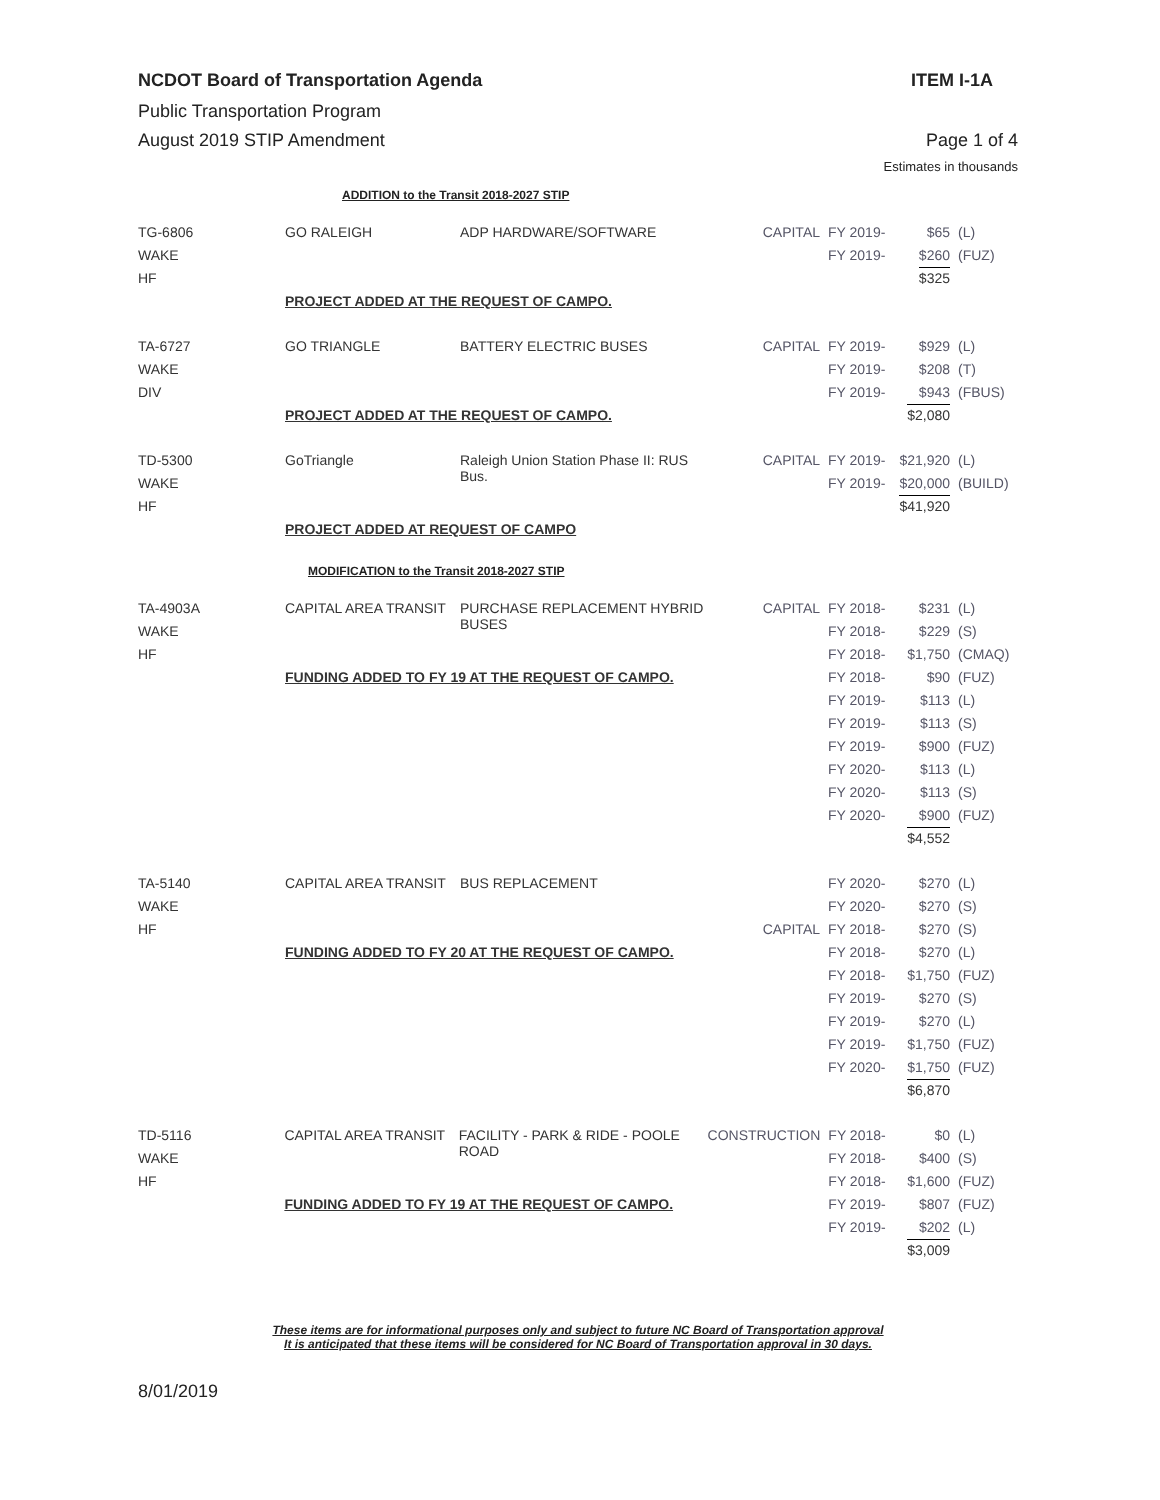NCDOT Board of Transportation Agenda ITEM I-1A
Public Transportation Program
August 2019 STIP Amendment Page 1 of 4
Estimates in thousands
ADDITION to the Transit 2018-2027 STIP
| TG-6806 | GO RALEIGH | ADP HARDWARE/SOFTWARE | CAPITAL | FY 2019- | $65 | (L) |
| WAKE | | | | FY 2019- | $260 | (FUZ) |
| HF | | | | | $325 | |
| | PROJECT ADDED AT THE REQUEST OF CAMPO. | | | | | |
| TA-6727 | GO TRIANGLE | BATTERY ELECTRIC BUSES | CAPITAL | FY 2019- | $929 | (L) |
| WAKE | | | | FY 2019- | $208 | (T) |
| DIV | | | | FY 2019- | $943 | (FBUS) |
| | PROJECT ADDED AT THE REQUEST OF CAMPO. | | | | $2,080 | |
| TD-5300 | GoTriangle | Raleigh Union Station Phase II: RUS Bus. | CAPITAL | FY 2019- | $21,920 | (L) |
| WAKE | | | | FY 2019- | $20,000 | (BUILD) |
| HF | | | | | $41,920 | |
| | PROJECT ADDED AT REQUEST OF CAMPO | | | | | |
MODIFICATION to the Transit 2018-2027 STIP
| TA-4903A | CAPITAL AREA TRANSIT | PURCHASE REPLACEMENT HYBRID BUSES | CAPITAL | FY 2018- | $231 | (L) |
| WAKE | | | | FY 2018- | $229 | (S) |
| HF | | | | FY 2018- | $1,750 | (CMAQ) |
| | FUNDING ADDED TO FY 19 AT THE REQUEST OF CAMPO. | | | FY 2018- | $90 | (FUZ) |
| | | | | FY 2019- | $113 | (L) |
| | | | | FY 2019- | $113 | (S) |
| | | | | FY 2019- | $900 | (FUZ) |
| | | | | FY 2020- | $113 | (L) |
| | | | | FY 2020- | $113 | (S) |
| | | | | FY 2020- | $900 | (FUZ) |
| | | | | | $4,552 | |
| TA-5140 | CAPITAL AREA TRANSIT | BUS REPLACEMENT | | FY 2020- | $270 | (L) |
| WAKE | | | | FY 2020- | $270 | (S) |
| HF | | | CAPITAL | FY 2018- | $270 | (S) |
| | FUNDING ADDED TO FY 20 AT THE REQUEST OF CAMPO. | | | FY 2018- | $270 | (L) |
| | | | | FY 2018- | $1,750 | (FUZ) |
| | | | | FY 2019- | $270 | (S) |
| | | | | FY 2019- | $270 | (L) |
| | | | | FY 2019- | $1,750 | (FUZ) |
| | | | | FY 2020- | $1,750 | (FUZ) |
| | | | | | $6,870 | |
| TD-5116 | CAPITAL AREA TRANSIT | FACILITY - PARK & RIDE - POOLE ROAD | CONSTRUCTION | FY 2018- | $0 | (L) |
| WAKE | | | | FY 2018- | $400 | (S) |
| HF | | | | FY 2018- | $1,600 | (FUZ) |
| | FUNDING ADDED TO FY 19 AT THE REQUEST OF CAMPO. | | | FY 2019- | $807 | (FUZ) |
| | | | | FY 2019- | $202 | (L) |
| | | | | | $3,009 | |
These items are for informational purposes only and subject to future NC Board of Transportation approval
It is anticipated that these items will be considered for NC Board of Transportation approval in 30 days.
8/01/2019